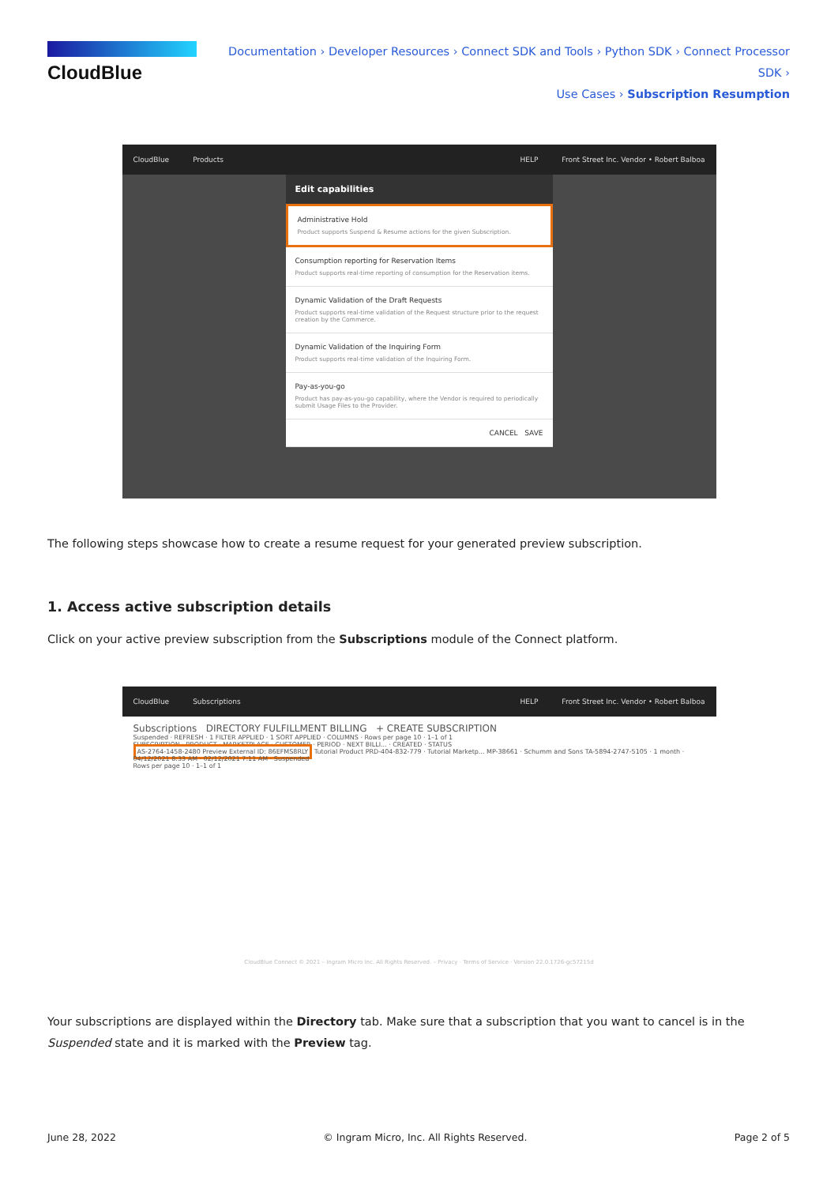CloudBlue
Documentation › Developer Resources › Connect SDK and Tools › Python SDK › Connect Processor SDK ›
Use Cases › Subscription Resumption
CloudBlue Products HELP Front Street Inc. Vendor • Robert Balboa
Edit capabilities
Administrative Hold
Product supports Suspend & Resume actions for the given Subscription.
Consumption reporting for Reservation Items
Product supports real-time reporting of consumption for the Reservation items.
Dynamic Validation of the Draft Requests
Product supports real-time validation of the Request structure prior to the request creation by the Commerce.
Dynamic Validation of the Inquiring Form
Product supports real-time validation of the Inquiring Form.
Pay-as-you-go
Product has pay-as-you-go capability, where the Vendor is required to periodically submit Usage Files to the Provider.
CANCEL SAVE
The following steps showcase how to create a resume request for your generated preview subscription.
1. Access active subscription details
Click on your active preview subscription from the Subscriptions module of the Connect platform.
CloudBlue Subscriptions HELP Front Street Inc. Vendor • Robert Balboa
Subscriptions DIRECTORY FULFILLMENT BILLING + CREATE SUBSCRIPTION
Suspended · REFRESH · 1 FILTER APPLIED · 1 SORT APPLIED · COLUMNS · Rows per page 10 · 1–1 of 1
SUBSCRIPTION · PRODUCT · MARKETPLACE · CUSTOMER · PERIOD · NEXT BILLI... · CREATED · STATUS
AS-2764-1458-2480 Preview External ID: 86EFMS8RLY Tutorial Product PRD-404-832-779 · Tutorial Marketp... MP-38661 · Schumm and Sons TA-5894-2747-5105 · 1 month · 04/12/2021 8:33 AM · 02/12/2021 7:11 AM · Suspended
Rows per page 10 · 1–1 of 1
CloudBlue Connect © 2021 – Ingram Micro Inc. All Rights Reserved. – Privacy · Terms of Service · Version 22.0.1726-gc57215d
Your subscriptions are displayed within the Directory tab. Make sure that a subscription that you want to cancel is in the Suspended state and it is marked with the Preview tag.
June 28, 2022 © Ingram Micro, Inc. All Rights Reserved. Page 2 of 5